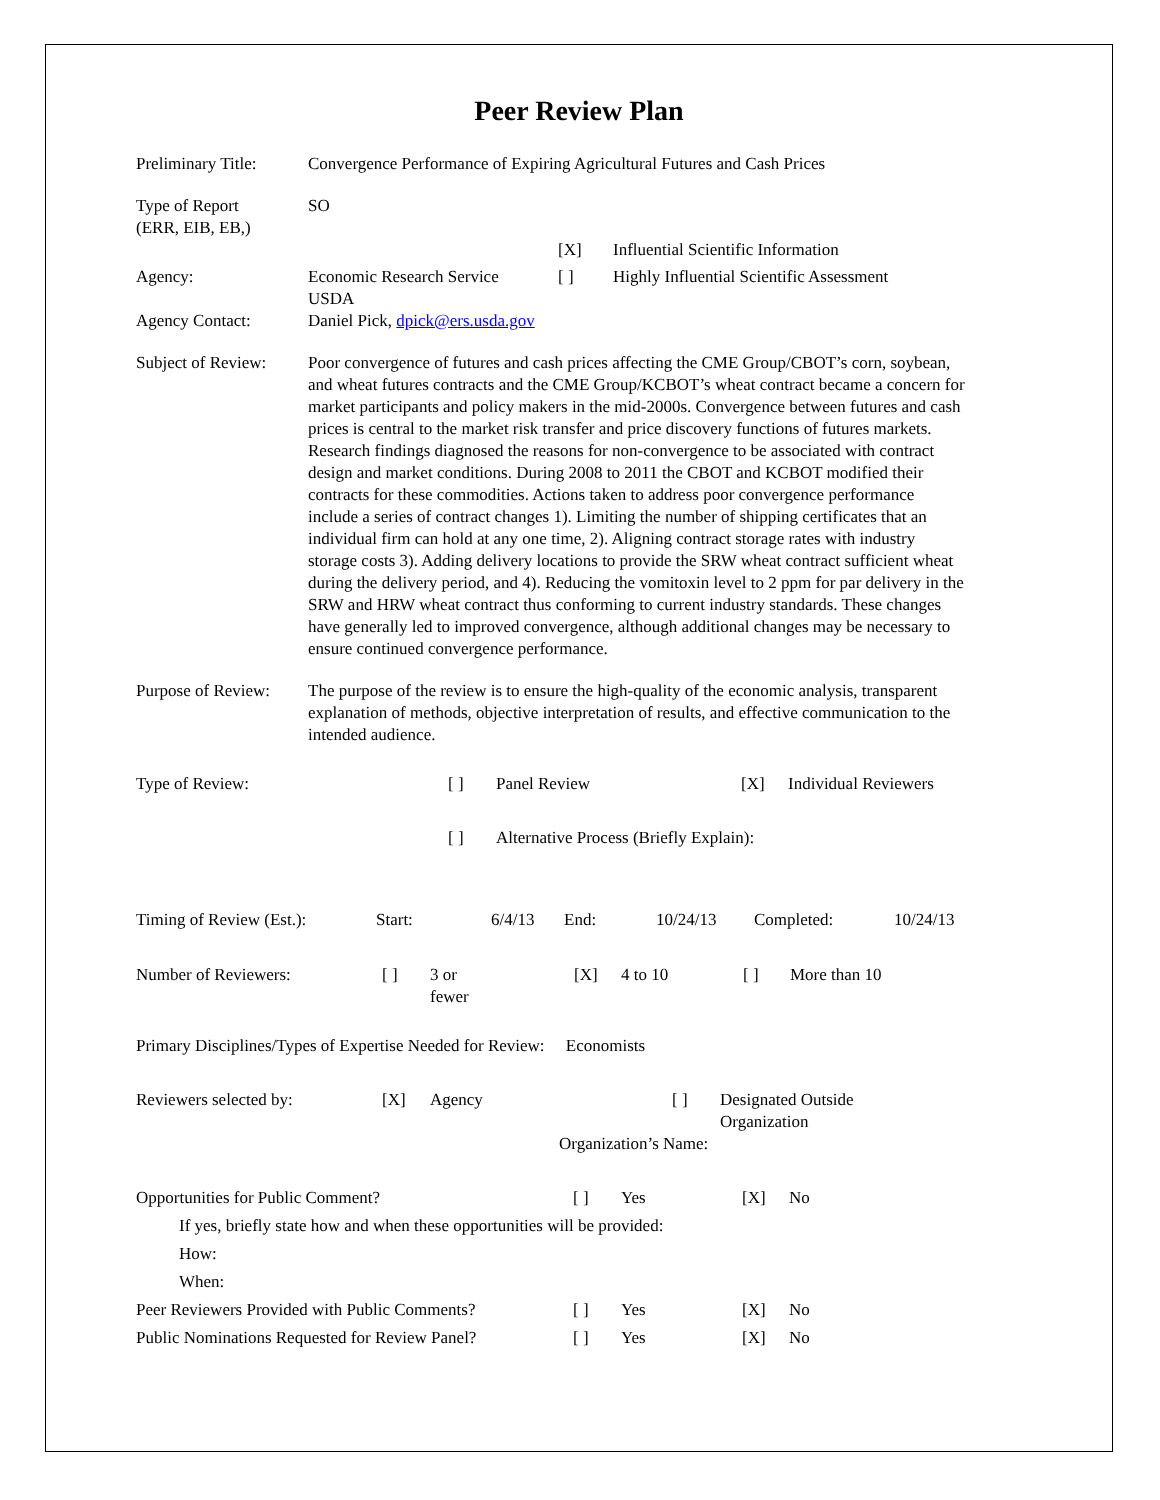Peer Review Plan
| Preliminary Title: | Convergence Performance of Expiring Agricultural Futures and Cash Prices |
| Type of Report (ERR, EIB, EB,) | SO |
| | | [X] | Influential Scientific Information |
| Agency: | Economic Research Service USDA | [ ] | Highly Influential Scientific Assessment |
| Agency Contact: | Daniel Pick, dpick@ers.usda.gov |
| Subject of Review: | Poor convergence of futures and cash prices affecting the CME Group/CBOT’s corn, soybean, and wheat futures contracts and the CME Group/KCBOT’s wheat contract became a concern for market participants and policy makers in the mid-2000s. Convergence between futures and cash prices is central to the market risk transfer and price discovery functions of futures markets. Research findings diagnosed the reasons for non-convergence to be associated with contract design and market conditions. During 2008 to 2011 the CBOT and KCBOT modified their contracts for these commodities. Actions taken to address poor convergence performance include a series of contract changes 1). Limiting the number of shipping certificates that an individual firm can hold at any one time, 2). Aligning contract storage rates with industry storage costs 3). Adding delivery locations to provide the SRW wheat contract sufficient wheat during the delivery period, and 4). Reducing the vomitoxin level to 2 ppm for par delivery in the SRW and HRW wheat contract thus conforming to current industry standards. These changes have generally led to improved convergence, although additional changes may be necessary to ensure continued convergence performance. |
| Purpose of Review: | The purpose of the review is to ensure the high-quality of the economic analysis, transparent explanation of methods, objective interpretation of results, and effective communication to the intended audience. |
| Type of Review: | [ ] | Panel Review | [X] | Individual Reviewers |
| | [ ] | Alternative Process (Briefly Explain): | | |
| Timing of Review (Est.): | Start: | 6/4/13 | End: | 10/24/13 | Completed: | 10/24/13 |
| Number of Reviewers: | [ ] | 3 or fewer | [X] | 4 to 10 | [ ] | More than 10 |
Primary Disciplines/Types of Expertise Needed for Review: Economists
| Reviewers selected by: | [X] | Agency | [ ] | Designated Outside Organization |
| | | | Organization’s Name: | |
| Opportunities for Public Comment? | [ ] | Yes | [X] | No |
| If yes, briefly state how and when these opportunities will be provided: | | | | |
| How: | | | | |
| When: | | | | |
| Peer Reviewers Provided with Public Comments? | [ ] | Yes | [X] | No |
| Public Nominations Requested for Review Panel? | [ ] | Yes | [X] | No |